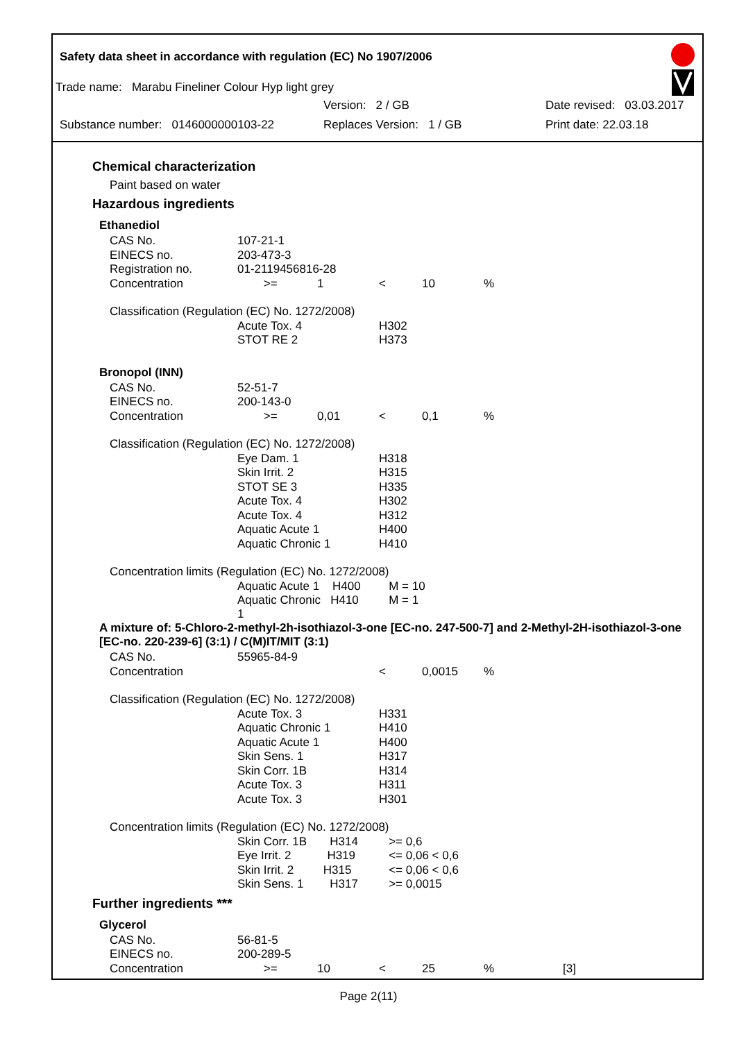Safety data sheet in accordance with regulation (EC) No 1907/2006
Trade name: Marabu Fineliner Colour Hyp light grey
Version: 2 / GB Date revised: 03.03.2017
Substance number: 0146000000103-22 Replaces Version: 1 / GB Print date: 22.03.18
Chemical characterization
Paint based on water
Hazardous ingredients
Ethanediol
| CAS No. | 107-21-1 | | | | | |
| EINECS no. | 203-473-3 | | | | | |
| Registration no. | 01-2119456816-28 | | | | | |
| Concentration | >= | 1 | < | 10 | % | |
| Classification (Regulation (EC) No. 1272/2008) | | | | | | |
| | Acute Tox. 4 | | H302 | | | |
| | STOT RE 2 | | H373 | | | |
Bronopol (INN)
| CAS No. | 52-51-7 | | | | | |
| EINECS no. | 200-143-0 | | | | | |
| Concentration | >= | 0,01 | < | 0,1 | % | |
| Classification (Regulation (EC) No. 1272/2008) | | | | | | |
| | Eye Dam. 1 | | H318 | | | |
| | Skin Irrit. 2 | | H315 | | | |
| | STOT SE 3 | | H335 | | | |
| | Acute Tox. 4 | | H302 | | | |
| | Acute Tox. 4 | | H312 | | | |
| | Aquatic Acute 1 | | H400 | | | |
| | Aquatic Chronic 1 | | H410 | | | |
| Concentration limits (Regulation (EC) No. 1272/2008) | | | | | | |
| | Aquatic Acute 1 H400 | | M = 10 | | | |
| | Aquatic Chronic H410 1 | | M = 1 | | | |
A mixture of: 5-Chloro-2-methyl-2h-isothiazol-3-one [EC-no. 247-500-7] and 2-Methyl-2H-isothiazol-3-one [EC-no. 220-239-6] (3:1) / C(M)IT/MIT (3:1)
| CAS No. | 55965-84-9 | | | | | |
| Concentration | | | < | 0,0015 | % | |
| Classification (Regulation (EC) No. 1272/2008) | | | | | | |
| | Acute Tox. 3 | | H331 | | | |
| | Aquatic Chronic 1 | | H410 | | | |
| | Aquatic Acute 1 | | H400 | | | |
| | Skin Sens. 1 | | H317 | | | |
| | Skin Corr. 1B | | H314 | | | |
| | Acute Tox. 3 | | H311 | | | |
| | Acute Tox. 3 | | H301 | | | |
| Concentration limits (Regulation (EC) No. 1272/2008) | | | | | | |
| | Skin Corr. 1B H314 | | >= 0,6 | | | |
| | Eye Irrit. 2 H319 | | <= 0,06 < 0,6 | | | |
| | Skin Irrit. 2 H315 | | <= 0,06 < 0,6 | | | |
| | Skin Sens. 1 H317 | | >= 0,0015 | | | |
Further ingredients ***
Glycerol
| CAS No. | 56-81-5 | | | | | |
| EINECS no. | 200-289-5 | | | | | |
| Concentration | >= | 10 | < | 25 | % | [3] |
Page 2(11)